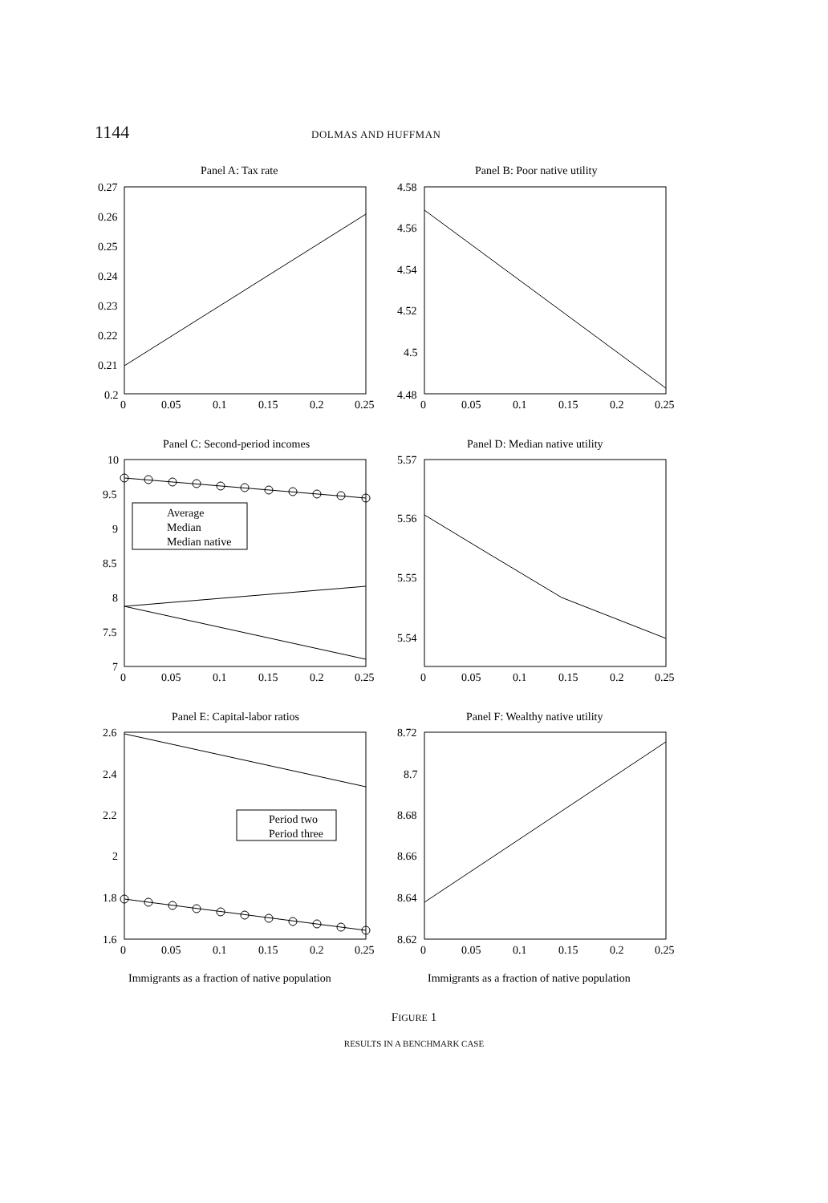1144 DOLMAS AND HUFFMAN
Panel A: Tax rate
Panel B: Poor native utility
Panel C: Second-period incomes
Panel D: Median native utility
Panel E: Capital-labor ratios
Panel F: Wealthy native utility
0.27
0.26
0.25
0.24
0.23
0.22
0.21
0.2
4.58
4.56
4.54
4.52
4.5
4.48
10
9.5
9
8.5
8
7.5
7
5.57
5.56
5.55
5.54
2.6
2.4
2.2
2
1.8
1.6
8.72
8.7
8.68
8.66
8.64
8.62
0
0.05
0.1
0.15
0.2
0.25
0
0.05
0.1
0.15
0.2
0.25
0
0.05
0.1
0.15
0.2
0.25
0
0.05
0.1
0.15
0.2
0.25
0
0.05
0.1
0.15
0.2
0.25
0
0.05
0.1
0.15
0.2
0.25
Average
Median
Median native
Period two
Period three
Immigrants as a fraction of native population
Immigrants as a fraction of native population
FIGURE 1
RESULTS IN A BENCHMARK CASE